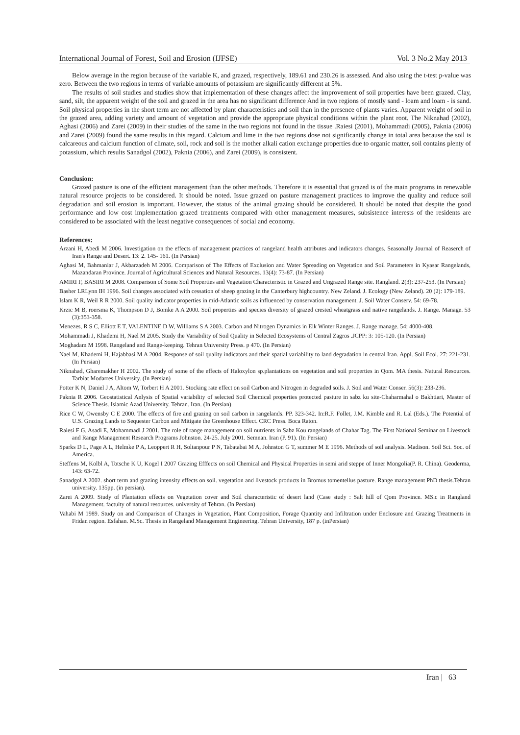International Journal of Forest, Soil and Erosion (IJFSE) Vol. 3 No.2 May 2013
Below average in the region because of the variable K, and grazed, respectively, 189.61 and 230.26 is assessed. And also using the t-test p-value was zero. Between the two regions in terms of variable amounts of potassium are significantly different at 5%.
The results of soil studies and studies show that implementation of these changes affect the improvement of soil properties have been grazed. Clay, sand, silt, the apparent weight of the soil and grazed in the area has no significant difference And in two regions of mostly sand - loam and loam - is sand. Soil physical properties in the short term are not affected by plant characteristics and soil than in the presence of plants varies. Apparent weight of soil in the grazed area, adding variety and amount of vegetation and provide the appropriate physical conditions within the plant root. The Niknahad (2002), Aghasi (2006) and Zarei (2009) in their studies of the same in the two regions not found in the tissue .Raiesi (2001), Mohammadi (2005), Paknia (2006) and Zarei (2009) found the same results in this regard. Calcium and lime in the two regions dose not significantly change in total area because the soil is calcareous and calcium function of climate, soil, rock and soil is the mother alkali cation exchange properties due to organic matter, soil contains plenty of potassium, which results Sanadgol (2002), Paknia (2006), and Zarei (2009), is consistent.
Conclusion:
Grazed pasture is one of the efficient management than the other methods. Therefore it is essential that grazed is of the main programs in renewable natural resource projects to be considered. It should be noted. Issue grazed on pasture management practices to improve the quality and reduce soil degradation and soil erosion is important. However, the status of the animal grazing should be considered. It should be noted that despite the good performance and low cost implementation grazed treatments compared with other management measures, subsistence interests of the residents are considered to be associated with the least negative consequences of social and economy.
References:
Arzani H, Abedi M 2006. Investigation on the effects of management practices of rangeland health attributes and indicators changes. Seasonally Journal of Reaserch of Iran's Range and Desert. 13: 2. 145- 161. (In Persian)
Aghasi M, Bahmaniar J, Akbarzadeh M 2006. Comparison of The Effects of Exclusion and Water Spreading on Vegetation and Soil Parameters in Kyasar Rangelands, Mazandaran Province. Journal of Agricultural Sciences and Natural Resources. 13(4): 73-87. (In Persian)
AMIRI F, BASIRI M 2008. Comparison of Some Soil Properties and Vegetation Characteristic in Grazed and Ungrazed Range site. Rangland. 2(3): 237-253. (In Persian)
Basher LRLynn IH 1996. Soil changes associated with cessation of sheep grazing in the Canterbury highcountry. New Zeland. J. Ecology (New Zeland). 20 (2): 179-189.
Islam K R, Weil R R 2000. Soil quality indicator properties in mid-Atlantic soils as influenced by conservation management. J. Soil Water Conserv. 54: 69-78.
Krzic M B, roersma K, Thompson D J, Bomke A A 2000. Soil properties and species diversity of grazed crested wheatgrass and native rangelands. J. Range. Manage. 53 (3):353-358.
Menezes, R S C, Elliott E T, VALENTINE D W, Williams S A 2003. Carbon and Nitrogen Dynamics in Elk Winter Ranges. J. Range manage. 54: 4000-408.
Mohammadi J, Khademi H, Nael M 2005. Study the Variability of Soil Quality in Selected Ecosystems of Central Zagros .JCPP: 3: 105-120. (In Persian)
Moghadam M 1998. Rangeland and Range-keeping. Tehran University Press. p 470. (In Persian)
Nael M, Khademi H, Hajabbasi M A 2004. Response of soil quality indicators and their spatial variability to land degradation in central Iran. Appl. Soil Ecol. 27: 221-231. (In Persian)
Niknahad, Gharemakher H 2002. The study of some of the effects of Haloxylon sp.plantations on vegetation and soil properties in Qom. MA thesis. Natural Resources. Tarbiat Modarres University. (In Persian)
Potter K N, Daniel J A, Altom W, Torbert H A 2001. Stocking rate effect on soil Carbon and Nitrogen in degraded soils. J. Soil and Water Conser. 56(3): 233-236.
Paknia R 2006. Geostatistical Anlysis of Spatial variability of selected Soil Chemical properties protected pasture in sabz ku site-Chaharmahal o Bakhtiari, Master of Science Thesis. Islamic Azad University. Tehran. Iran. (In Persian)
Rice C W, Owensby C E 2000. The effects of fire and grazing on soil carbon in rangelands. PP. 323-342. In:R.F. Follet, J.M. Kimble and R. Lal (Eds.). The Potential of U.S. Grazing Lands to Sequester Carbon and Mitigate the Greenhouse Effect. CRC Press. Boca Raton.
Raiesi F G, Asadi E, Mohammadi J 2001. The role of range management on soil nutrients in Sabz Kou rangelands of Chahar Tag. The First National Seminar on Livestock and Range Management Research Programs Johnston. 24-25. July 2001. Semnan. Iran (P. 91). (In Persian)
Sparks D L, Page A L, Helmke P A, Leoppert R H, Soltanpour P N, Tabatabai M A, Johnston G T, summer M E 1996. Methods of soil analysis. Madison. Soil Sci. Soc. of America.
Steffens M, Kolbl A, Totsche K U, Kogel I 2007 Grazing Efffects on soil Chemical and Physical Properties in semi arid steppe of Inner Mongolia(P. R. China). Geoderma, 143: 63-72.
Sanadgol A 2002. short term and grazing intensity effects on soil. vegetation and livestock products in Bromus tomentellus pasture. Range management PhD thesis.Tehran university. 135pp. (in persian).
Zarei A 2009. Study of Plantation effects on Vegetation cover and Soil characteristic of desert land (Case study : Salt hill of Qom Province. MS.c in Rangland Management. factulty of natural resources. university of Tehran. (In Persian)
Vahabi M 1989. Study on and Comparison of Changes in Vegetation, Plant Composition, Forage Quantity and Infiltration under Enclosure and Grazing Treatments in Fridan region. Esfahan. M.Sc. Thesis in Rangeland Management Engineering. Tehran University, 187 p. (inPersian)
Iran | 63